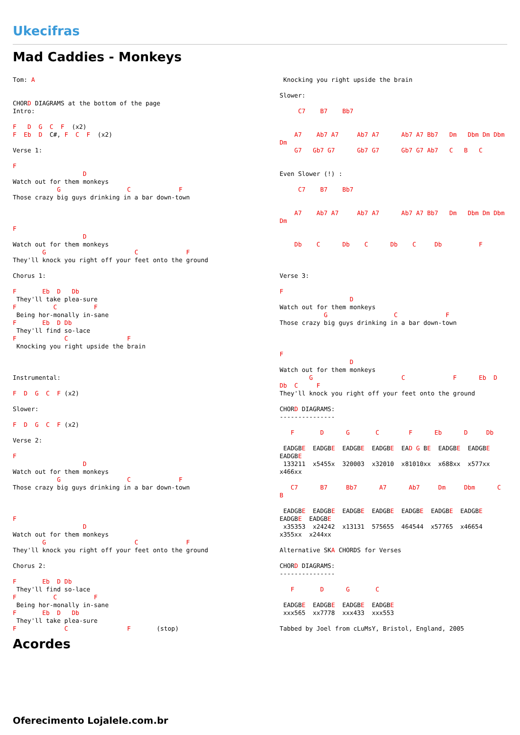Ukecifras
Mad Caddies - Monkeys
Tom: A


CHORD DIAGRAMS at the bottom of the page
Intro:

F   D  G  C  F  (x2)
F  Eb  D  C#, F  C  F  (x2)

Verse 1:

F
                   D
Watch out for them monkeys
            G                  C             F
Those crazy big guys drinking in a bar down-town



F
                   D
Watch out for them monkeys
        G                        C             F
They'll knock you right off your feet onto the ground

Chorus 1:

F       Eb  D   Db
 They'll take plea-sure
F          C          F
 Being hor-monally in-sane
F       Eb  D Db
 They'll find so-lace
F             C                F
 Knocking you right upside the brain



Instrumental:

F  D  G  C  F (x2)

Slower:

F  D  G  C  F (x2)

Verse 2:

F
                   D
Watch out for them monkeys
            G                  C             F
Those crazy big guys drinking in a bar down-town



F
                   D
Watch out for them monkeys
        G                        C             F
They'll knock you right off your feet onto the ground

Chorus 2:

F       Eb  D Db
 They'll find so-lace
F          C          F
 Being hor-monally in-sane
F       Eb  D   Db
 They'll take plea-sure
F             C                F       (stop)
 Knocking you right upside the brain

Slower:

     C7    B7    Bb7


    A7    Ab7 A7     Ab7 A7      Ab7 A7 Bb7   Dm   Dbm Dm Dbm
Dm
    G7   Gb7 G7      Gb7 G7      Gb7 G7 Ab7   C   B   C


Even Slower (!) :

     C7    B7    Bb7


    A7    Ab7 A7     Ab7 A7      Ab7 A7 Bb7   Dm   Dbm Dm Dbm
Dm


    Db    C      Db    C      Db    C     Db          F



Verse 3:

F
                   D
Watch out for them monkeys
            G                  C             F
Those crazy big guys drinking in a bar down-town



F
                   D
Watch out for them monkeys
        G                        C             F      Eb  D
Db  C     F
They'll knock you right off your feet onto the ground

CHORD DIAGRAMS:
---------------

   F       D      G       C        F      Eb      D     Db

 EADGBE  EADGBE  EADGBE  EADGBE  EAD G BE  EADGBE  EADGBE
EADGBE
 133211  x5455x  320003  x32010  x81010xx  x688xx  x577xx
x466xx

   C7      B7     Bb7      A7      Ab7     Dm     Dbm      C
B

 EADGBE  EADGBE  EADGBE  EADGBE  EADGBE  EADGBE  EADGBE
EADGBE  EADGBE
 x35353  x24242  x13131  575655  464544  x57765  x46654
x355xx  x244xx

Alternative SKA CHORDS for Verses

CHORD DIAGRAMS:
---------------

   F       D      G       C

 EADGBE  EADGBE  EADGBE  EADGBE
 xxx565  xx7778  xxx433  xxx553

Tabbed by Joel from cLuMsY, Bristol, England, 2005
Acordes
Oferecimento Lojalele.com.br